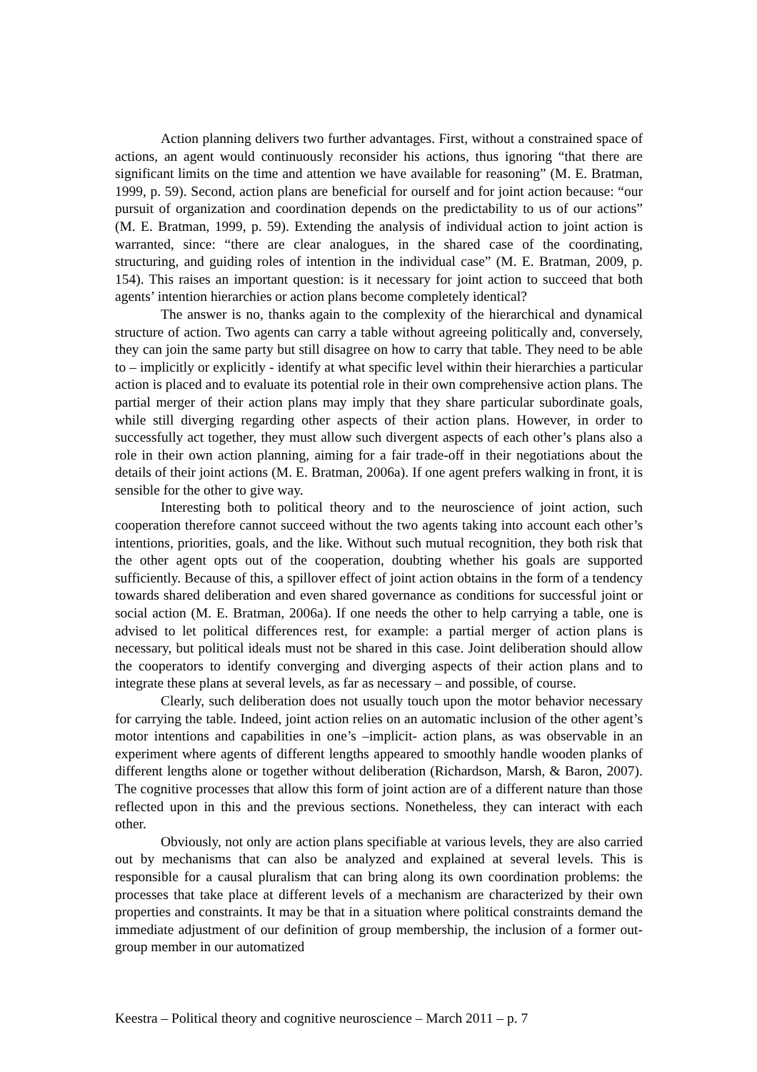Action planning delivers two further advantages. First, without a constrained space of actions, an agent would continuously reconsider his actions, thus ignoring “that there are significant limits on the time and attention we have available for reasoning” (M. E. Bratman, 1999, p. 59). Second, action plans are beneficial for ourself and for joint action because: “our pursuit of organization and coordination depends on the predictability to us of our actions” (M. E. Bratman, 1999, p. 59). Extending the analysis of individual action to joint action is warranted, since: “there are clear analogues, in the shared case of the coordinating, structuring, and guiding roles of intention in the individual case” (M. E. Bratman, 2009, p. 154). This raises an important question: is it necessary for joint action to succeed that both agents’ intention hierarchies or action plans become completely identical?
The answer is no, thanks again to the complexity of the hierarchical and dynamical structure of action. Two agents can carry a table without agreeing politically and, conversely, they can join the same party but still disagree on how to carry that table. They need to be able to – implicitly or explicitly - identify at what specific level within their hierarchies a particular action is placed and to evaluate its potential role in their own comprehensive action plans. The partial merger of their action plans may imply that they share particular subordinate goals, while still diverging regarding other aspects of their action plans. However, in order to successfully act together, they must allow such divergent aspects of each other’s plans also a role in their own action planning, aiming for a fair trade-off in their negotiations about the details of their joint actions (M. E. Bratman, 2006a). If one agent prefers walking in front, it is sensible for the other to give way.
Interesting both to political theory and to the neuroscience of joint action, such cooperation therefore cannot succeed without the two agents taking into account each other’s intentions, priorities, goals, and the like. Without such mutual recognition, they both risk that the other agent opts out of the cooperation, doubting whether his goals are supported sufficiently. Because of this, a spillover effect of joint action obtains in the form of a tendency towards shared deliberation and even shared governance as conditions for successful joint or social action (M. E. Bratman, 2006a). If one needs the other to help carrying a table, one is advised to let political differences rest, for example: a partial merger of action plans is necessary, but political ideals must not be shared in this case. Joint deliberation should allow the cooperators to identify converging and diverging aspects of their action plans and to integrate these plans at several levels, as far as necessary – and possible, of course.
Clearly, such deliberation does not usually touch upon the motor behavior necessary for carrying the table. Indeed, joint action relies on an automatic inclusion of the other agent’s motor intentions and capabilities in one’s –implicit- action plans, as was observable in an experiment where agents of different lengths appeared to smoothly handle wooden planks of different lengths alone or together without deliberation (Richardson, Marsh, & Baron, 2007). The cognitive processes that allow this form of joint action are of a different nature than those reflected upon in this and the previous sections. Nonetheless, they can interact with each other.
Obviously, not only are action plans specifiable at various levels, they are also carried out by mechanisms that can also be analyzed and explained at several levels. This is responsible for a causal pluralism that can bring along its own coordination problems: the processes that take place at different levels of a mechanism are characterized by their own properties and constraints. It may be that in a situation where political constraints demand the immediate adjustment of our definition of group membership, the inclusion of a former out-group member in our automatized
Keestra – Political theory and cognitive neuroscience – March 2011 – p. 7